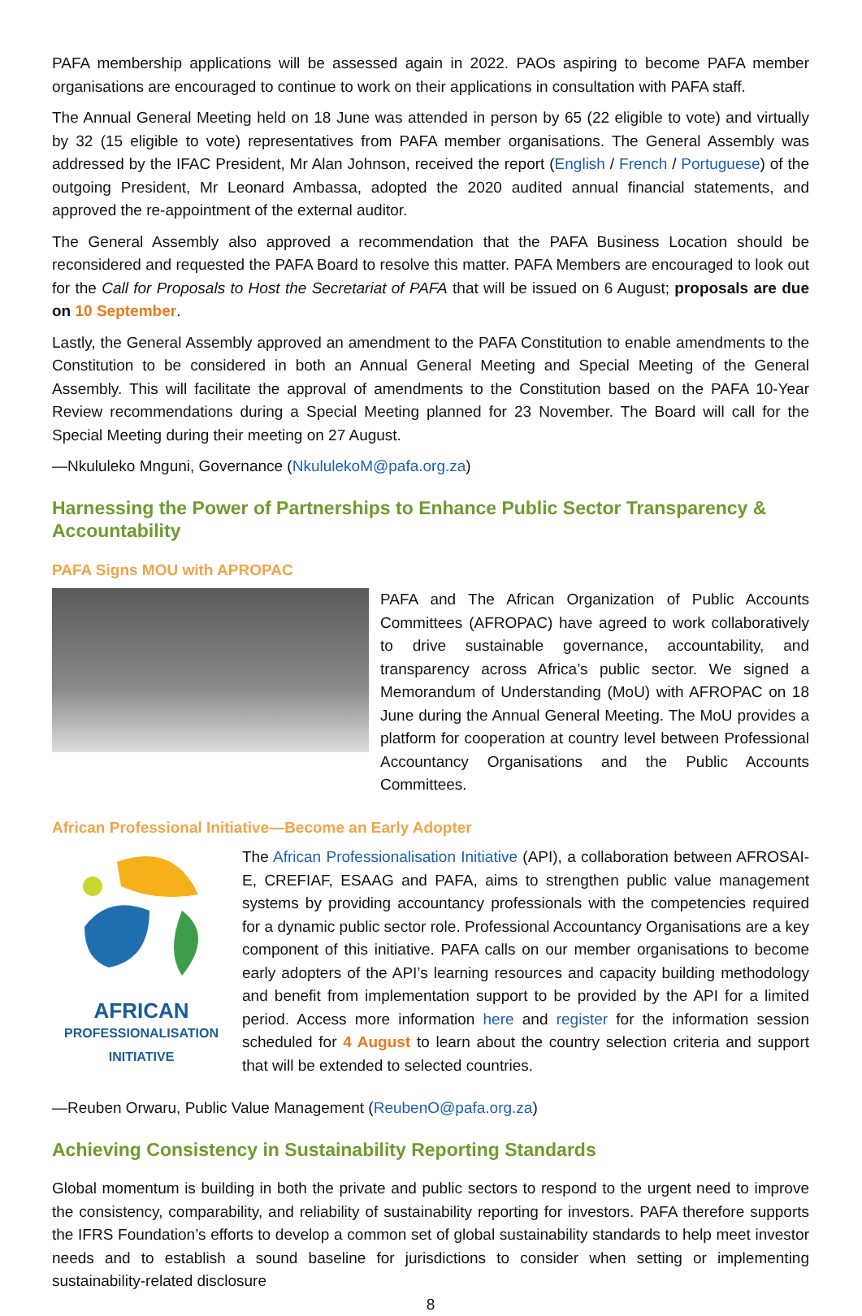PAFA membership applications will be assessed again in 2022. PAOs aspiring to become PAFA member organisations are encouraged to continue to work on their applications in consultation with PAFA staff.
The Annual General Meeting held on 18 June was attended in person by 65 (22 eligible to vote) and virtually by 32 (15 eligible to vote) representatives from PAFA member organisations. The General Assembly was addressed by the IFAC President, Mr Alan Johnson, received the report (English / French / Portuguese) of the outgoing President, Mr Leonard Ambassa, adopted the 2020 audited annual financial statements, and approved the re-appointment of the external auditor.
The General Assembly also approved a recommendation that the PAFA Business Location should be reconsidered and requested the PAFA Board to resolve this matter. PAFA Members are encouraged to look out for the Call for Proposals to Host the Secretariat of PAFA that will be issued on 6 August; proposals are due on 10 September.
Lastly, the General Assembly approved an amendment to the PAFA Constitution to enable amendments to the Constitution to be considered in both an Annual General Meeting and Special Meeting of the General Assembly. This will facilitate the approval of amendments to the Constitution based on the PAFA 10-Year Review recommendations during a Special Meeting planned for 23 November. The Board will call for the Special Meeting during their meeting on 27 August.
—Nkululeko Mnguni, Governance (NkululekoM@pafa.org.za)
Harnessing the Power of Partnerships to Enhance Public Sector Transparency & Accountability
PAFA Signs MOU with APROPAC
PAFA and The African Organization of Public Accounts Committees (AFROPAC) have agreed to work collaboratively to drive sustainable governance, accountability, and transparency across Africa’s public sector. We signed a Memorandum of Understanding (MoU) with AFROPAC on 18 June during the Annual General Meeting. The MoU provides a platform for cooperation at country level between Professional Accountancy Organisations and the Public Accounts Committees.
African Professional Initiative—Become an Early Adopter
AFRICAN
PROFESSIONALISATION
INITIATIVE
The African Professionalisation Initiative (API), a collaboration between AFROSAI-E, CREFIAF, ESAAG and PAFA, aims to strengthen public value management systems by providing accountancy professionals with the competencies required for a dynamic public sector role. Professional Accountancy Organisations are a key component of this initiative. PAFA calls on our member organisations to become early adopters of the API’s learning resources and capacity building methodology and benefit from implementation support to be provided by the API for a limited period. Access more information here and register for the information session scheduled for 4 August to learn about the country selection criteria and support that will be extended to selected countries.
—Reuben Orwaru, Public Value Management (ReubenO@pafa.org.za)
Achieving Consistency in Sustainability Reporting Standards
Global momentum is building in both the private and public sectors to respond to the urgent need to improve the consistency, comparability, and reliability of sustainability reporting for investors. PAFA therefore supports the IFRS Foundation’s efforts to develop a common set of global sustainability standards to help meet investor needs and to establish a sound baseline for jurisdictions to consider when setting or implementing sustainability-related disclosure
8